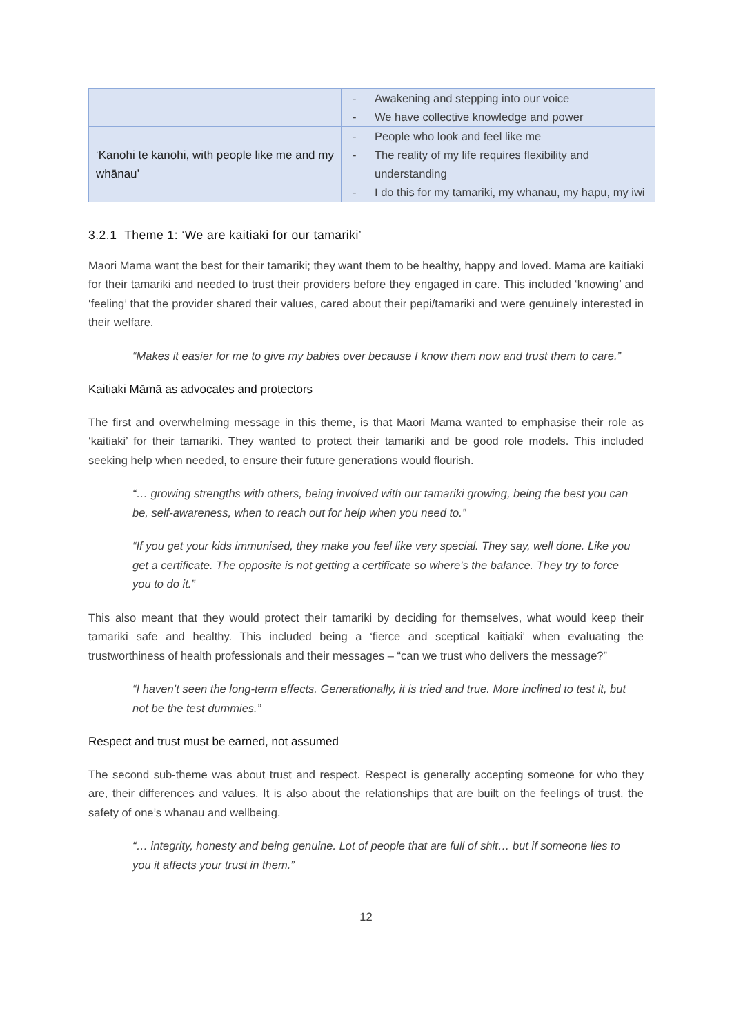| | - Awakening and stepping into our voice - We have collective knowledge and power |
| ‘Kanohi te kanohi, with people like me and my whānau’ | - People who look and feel like me - The reality of my life requires flexibility and understanding - I do this for my tamariki, my whānau, my hapū, my iwi |
3.2.1 Theme 1: ‘We are kaitiaki for our tamariki’
Māori Māmā want the best for their tamariki; they want them to be healthy, happy and loved. Māmā are kaitiaki for their tamariki and needed to trust their providers before they engaged in care. This included ‘knowing’ and ‘feeling’ that the provider shared their values, cared about their pēpi/tamariki and were genuinely interested in their welfare.
“Makes it easier for me to give my babies over because I know them now and trust them to care.”
Kaitiaki Māmā as advocates and protectors
The first and overwhelming message in this theme, is that Māori Māmā wanted to emphasise their role as ‘kaitiaki’ for their tamariki. They wanted to protect their tamariki and be good role models. This included seeking help when needed, to ensure their future generations would flourish.
“… growing strengths with others, being involved with our tamariki growing, being the best you can be, self-awareness, when to reach out for help when you need to.”
“If you get your kids immunised, they make you feel like very special. They say, well done. Like you get a certificate. The opposite is not getting a certificate so where’s the balance. They try to force you to do it.”
This also meant that they would protect their tamariki by deciding for themselves, what would keep their tamariki safe and healthy. This included being a ‘fierce and sceptical kaitiaki’ when evaluating the trustworthiness of health professionals and their messages – “can we trust who delivers the message?”
“I haven’t seen the long-term effects. Generationally, it is tried and true. More inclined to test it, but not be the test dummies.”
Respect and trust must be earned, not assumed
The second sub-theme was about trust and respect. Respect is generally accepting someone for who they are, their differences and values. It is also about the relationships that are built on the feelings of trust, the safety of one’s whānau and wellbeing.
“… integrity, honesty and being genuine. Lot of people that are full of shit… but if someone lies to you it affects your trust in them.”
12